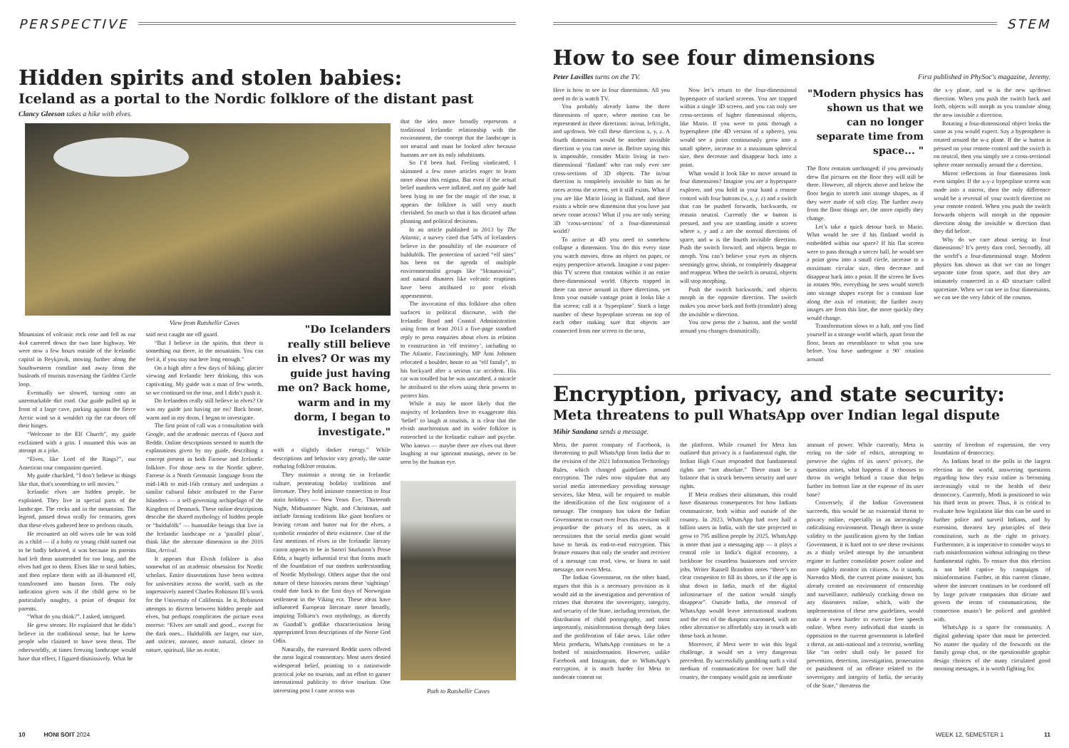PERSPECTIVE
Hidden spirits and stolen babies:
Iceland as a portal to the Nordic folklore of the distant past
Clancy Gleeson takes a hike with elves.
View from Rutshellir Caves
Mountains of volcanic rock rose and fell as our 4x4 careered down the two lane highway. We were now a few hours outside of the Icelandic capital in Reykjavik, moving further along the Southwestern coastline and away from the busloads of tourists traversing the Golden Circle loop.
Eventually we slowed, turning onto an unremarkable dirt road. Our guide pulled up in front of a large cave, parking against the fierce Arctic wind so it wouldn't rip the car doors off their hinges.
“Welcome to the Elf Church”, my guide exclaimed with a grin. I assumed this was an attempt at a joke.
“Elves, like Lord of the Rings?”, our American tour companion queried.
My guide chuckled, “I don’t believe in things like that, that's something to sell movies.”
Icelandic elves are hidden people, he explained. They live in special parts of the landscape. The rocks and in the mountains. The legend, passed down orally for centuries, goes that these elves gathered here to perform rituals.
He recounted an old wives tale he was told as a child — if a baby or young child turned out to be badly behaved, it was because its parents had left them unattended for too long, and the elves had got to them. Elves like to steal babies, and then replace them with an ill-humored elf, transformed into human form. The only indication given was if the child grew to be particularly naughty, a point of despair for parents.
“What do you think?”, I asked, intrigued.
He grew sterner. He explained that he didn’t believe in the traditional sense, but he knew people who claimed to have seen them. The otherworldly, at times freezing landscape would have that effect, I figured dismissively. What he
said next caught me off guard.
“But I believe in the spirits, that there is something out there, in the mountains. You can feel it, if you stay out here long enough.”
On a high after a few days of hiking, glacier viewing and Icelandic beer drinking, this was captivating. My guide was a man of few words, so we continued on the tour, and I didn’t push it.
Do Icelanders really still believe in elves? Or was my guide just having me on? Back home, warm and in my dorm, I began to investigate.
The first point of call was a consultation with Google, and the academic meccas of Quora and Reddit. Online descriptions seemed to match the explanations given by my guide, describing a concept present in both Faroese and Icelandic folklore. For those new to the Nordic sphere, Faroese is a North Germanic language from the mid-14th to mid-16th century and underpins a similar cultural fabric attributed to the Faroe Islanders — a self-governing archipelago of the Kingdom of Denmark. These online descriptions describe the shared mythology of hidden people or “huldufólk” — humanlike beings that live in the Icelandic landscape or a ‘parallel plain’, think like the alternate dimension in the 2016 film, Arrival.
It appears that Elvish folklore is also somewhat of an academic obsession for Nordic scholars. Entire dissertations have been written for universities across the world, such as the impressively named Charles Robinson III’s work for the University of California. In it, Robinson attempts to discern between hidden people and elves, but perhaps complicates the picture even moreso: “Elves are small and good... except for the dark ones... Huldufólk are larger, our size, and stricter, meaner, more natural, closer to nature, spiritual, like an avatar,
"Do Icelanders really still believe in elves? Or was my guide just having me on? Back home, warm and in my dorm, I began to investigate."
with a slightly darker energy." While descriptions and behavior vary greatly, the same enduring folklore remains.
They maintain a strong tie in Icelandic culture, permeating holiday traditions and literature. They hold intimate connection to four main holidays — New Years Eve, Thirteenth Night, Midsummer Night, and Christmas, and include farming traditions like giant bonfires or leaving cream and butter out for the elves, a symbolic reminder of their existence. One of the first mentions of elves in the Icelandic literary canon appears to be in Snorri Sturluson’s Prose Edda, a hugely influential text that forms much of the foundation of our modern understanding of Nordic Mythology. Others argue that the oral nature of these histories means these ‘sightings’ could date back to the first days of Norwegian settlement in the Viking era. These ideas have influenced European literature more broadly, inspiring Tolkien’s own mythology, as directly as Gandalf’s godlike characterisation being appropriated from descriptions of the Norse God Odin.
Naturally, the esteemed Reddit users offered the most logical commentary. Most users denied widespread belief, pointing to a nationwide practical joke on tourists, and an effort to garner international publicity to drive tourism. One interesting post I came across was
that the idea more broadly represents a traditional Icelandic relationship with the environment, the concept that the landscape is not neutral and must be looked after because humans are not its only inhabitants.
So I’d been had. Feeling vindicated, I skimmed a few more articles eager to learn more about this enigma. But even if the actual belief numbers were inflated, and my guide had been lying to me for the magic of the tour, it appears the folklore is still very much cherished. So much so that it has dictated urban planning and political decisions.
In an article published in 2013 by The Atlantic, a survey cited that 54% of Icelanders believe in the possibility of the existence of huldufólk. The protection of sacred “elf sites” has been on the agenda of multiple environmentalist groups like “Hraunavinir”, and natural disasters like volcanic eruptions have been attributed to poor elvish appeasement.
The invocation of this folklore also often surfaces in political discourse, with the Icelandic Road and Coastal Administration using from at least 2013 a five-page standard reply to press enquiries about elves in relation to construction in ‘elf territory’, including to The Atlantic. Fascinatingly, MP Árni Johnsen relocated a boulder, home to an “elf family”, to his backyard after a serious car accident. His car was totalled but he was unscathed, a miracle he attributed to the elves using their powers to protect him.
While it may be more likely that the majority of Icelanders love to exaggerate this ‘belief’ to laugh at tourists, it is clear that the elvish anachronism and its wider folklore is entrenched in the Icelandic culture and psyche. Who knows — maybe there are elves out there laughing at our ignorant musings, never to be seen by the human eye.
Path to Rutshellir Caves
10 HONI SOIT 2024
STEM
How to see four dimensions
Peter Lavilles turns on the TV. First published in PhySoc's magazine, Jeremy.
Here is how to see in four dimensions. All you need to do is watch TV.
You probably already know the three dimensions of space, where motion can be represented in three directions: in/out, left/right, and up/down. We call these direction x, y, z. A fourth dimension would be another invisible direction w you can move in. Before saying this is impossible, consider Mario living in two-dimensional ‘flatland’ who can only ever see cross-sections of 3D objects. The in/out direction is completely invisible to him as he races across the screen, yet it still exists. What if you are like Mario living in flatland, and there exists a whole new dimension that you have just never come across? What if you are only seeing 3D ‘cross-sections’ of a four-dimensional world?
To arrive at 4D you need to somehow collapse a dimension. You do this every time you watch movies, draw an object on paper, or enjoy perspective artwork. Imagine a vast paper-thin TV screen that contains within it an entire three-dimensional world. Objects trapped in there can move around in three directions, yet from your outside vantage point it looks like a flat screen; call it a ‘hyperplane’. Stack a large number of these hyperplane screens on top of each other making sure that objects are connected from one screen to the next,
Now let’s return to the four-dimensional hyperspace of stacked screens. You are trapped within a single 3D screen, and you can only see cross-sections of higher dimensional objects, like Mario. If you were to pass through a hypersphere (the 4D version of a sphere), you would see a point continuously grow into a small sphere, increase to a maximum spherical size, then decrease and disappear back into a point.
What would it look like to move around in four dimensions? Imagine you are a hyperspace explorer, and you hold in your hand a remote control with four buttons (w, x, y, z) and a switch that can be pushed forwards, backwards, or remain neutral. Currently the w button is pressed, and you are standing inside a screen where x, y and z are the normal directions of space, and w is the fourth invisible direction. Push the switch forward, and objects begin to morph. You can’t believe your eyes as objects seemingly grow, shrink, or completely disappear and reappear. When the switch is neutral, objects will stop morphing.
Push the switch backwards, and objects morph in the opposite direction. The switch makes you move back and forth (translate) along the invisible w direction.
You now press the z button, and the world around you changes dramatically.
"Modern physics has shown us that we can no longer separate time from space... "
The floor remains unchanged; if you previously drew flat pictures on the floor they will still be there. However, all objects above and below the floor begin to stretch into strange shapes, as if they were made of soft clay. The further away from the floor things are, the more rapidly they change.
Let’s take a quick detour back to Mario. What would he see if his flatland world is embedded within our space? If his flat screen were to pass through a soccer ball, he would see a point grow into a small circle, increase to a maximum circular size, then decrease and disappear back into a point. If the screen he lives in rotates 90o, everything he sees would stretch into strange shapes except for a constant line along the axis of rotation; the further away images are from this line, the more quickly they would change.
Transformation slows to a halt, and you find yourself in a strange world which, apart from the floor, bears no resemblance to what you saw before. You have undergone a 90˚ rotation around
the x-y plane, and w is the new up/down direction. When you push the switch back and forth, objects will morph as you translate along the now invisible z direction.
Rotating a four-dimensional object looks the same as you would expect. Say a hypersphere is rotated around the w-z plane. If the w button is pressed on your remote control and the switch is on neutral, then you simply see a cross-sectional sphere rotate normally around the z direction.
Mirror reflections in four dimensions look even simpler. If the x-y-z hyperplane screen was made into a mirror, then the only difference would be a reversal of your switch direction on your remote control. When you push the switch forwards objects will morph in the opposite direction along the invisible w direction than they did before.
Why do we care about seeing in four dimensions? It’s pretty darn cool. Secondly, all the world’s a four-dimensional stage. Modern physics has shown us that we can no longer separate time from space, and that they are intimately connected in a 4D structure called spacetime. When we can see in four dimensions, we can see the very fabric of the cosmos.
Encryption, privacy, and state security:
Meta threatens to pull WhatsApp over Indian legal dispute
Mihir Sandana sends a message.
Meta, the parent company of Facebook, is threatening to pull WhatsApp from India due to the revision of the 2021 Information Technology Rules, which changed guidelines around encryption. The rules now stipulate that any social media intermediary providing message services, like Meta, will be required to enable the identification of the first originator of a message. The company has taken the Indian Government to court over fears this revision will jeopardise the privacy of its users, as it necessitates that the social media giant would have to break its end-to-end encryption. This feature ensures that only the sender and receiver of a message can read, view, or listen to said message, not even Meta.
The Indian Government, on the other hand, argues that this is a necessary provision as it would aid in the investigation and prevention of crimes that threaten the sovereignty, integrity, and security of the State, including terrorism, the distribution of child pornography, and most importantly, misinformation through deep fakes and the proliferation of fake news. Like other Meta products, WhatsApp continues to be a hotbed of misinformation. However, unlike Facebook and Instagram, due to WhatsApp’s encryption, it is much harder for Meta to moderate content on
the platform. While counsel for Meta has outlined that privacy is a fundamental right, the Indian High Court responded that fundamental rights are “not absolute.” There must be a balance that is struck between security and user rights.
If Meta realises their ultimatum, this could have disastrous consequences for how Indians communicate, both within and outside of the country. In 2023, WhatsApp had over half a billion users in India, with the site projected to grow to 795 million people by 2025. WhatsApp is more than just a messaging app — it plays a central role in India’s digital economy, a backbone for countless businesses and service jobs. Writer Russell Brandom notes “there’s no clear competitor to fill its shoes, so if the app is shut down in India, much of the digital infrastructure of the nation would simply disappear”. Outside India, the removal of WhatsApp would leave international students and the rest of the diaspora marooned, with no other alternative to affordably stay in touch with those back at home.
Moreover, if Meta were to win this legal challenge, it would set a very dangerous precedent. By successfully gambling such a vital medium of communication for over half the country, the company would gain an inordinate
amount of power. While currently, Meta is erring on the side of ethics, attempting to preserve the rights of its users’ privacy, the question arises, what happens if it chooses to throw its weight behind a cause that helps further its bottom line at the expense of its user base?
Conversely, if the Indian Government succeeds, this would be an existential threat to privacy online, especially in an increasingly radicalising environment. Though there is some validity to the justification given by the Indian Government, it is hard not to see these revisions as a thinly veiled attempt by the incumbent regime to further consolidate power online and more tightly monitor its citizens. As it stands, Narendra Modi, the current prime minister, has already created an environment of censorship and surveillance, ruthlessly cracking down on any dissenters online, which, with the implementation of these new guidelines, would make it even harder to exercise free speech online. When every individual that stands in opposition to the current government is labelled a threat, an anti-national and a terrorist, wording like “an order shall only be passed for prevention, detection, investigation, prosecution or punishment of an offence related to the sovereignty and integrity of India, the security of the State,” threatens the
sanctity of freedom of expression, the very foundation of democracy.
As Indians head to the polls in the largest election in the world, answering questions regarding how they exist online is becoming increasingly vital to the health of their democracy. Currently, Modi is positioned to win his third term in power. Thus, it is critical to evaluate how legislation like this can be used to further police and surveil Indians, and by extension, threaten key principles of their constitution, such as the right to privacy. Furthermore, it is imperative to consider ways to curb misinformation without infringing on these fundamental rights. To ensure that this election is not held captive by campaigns of misinformation. Further, in this current climate, where the internet continues to be cordoned off by large private companies that dictate and govern the terms of communication, the connection mustn’t be policed and gambled with.
WhatsApp is a space for community. A digital gathering space that must be protected. No matter the quality of the forwards on the family group chat, or the questionable graphic design choices of the many circulated good morning messages, it is worth fighting for.
WEEK 12, SEMESTER 1 11